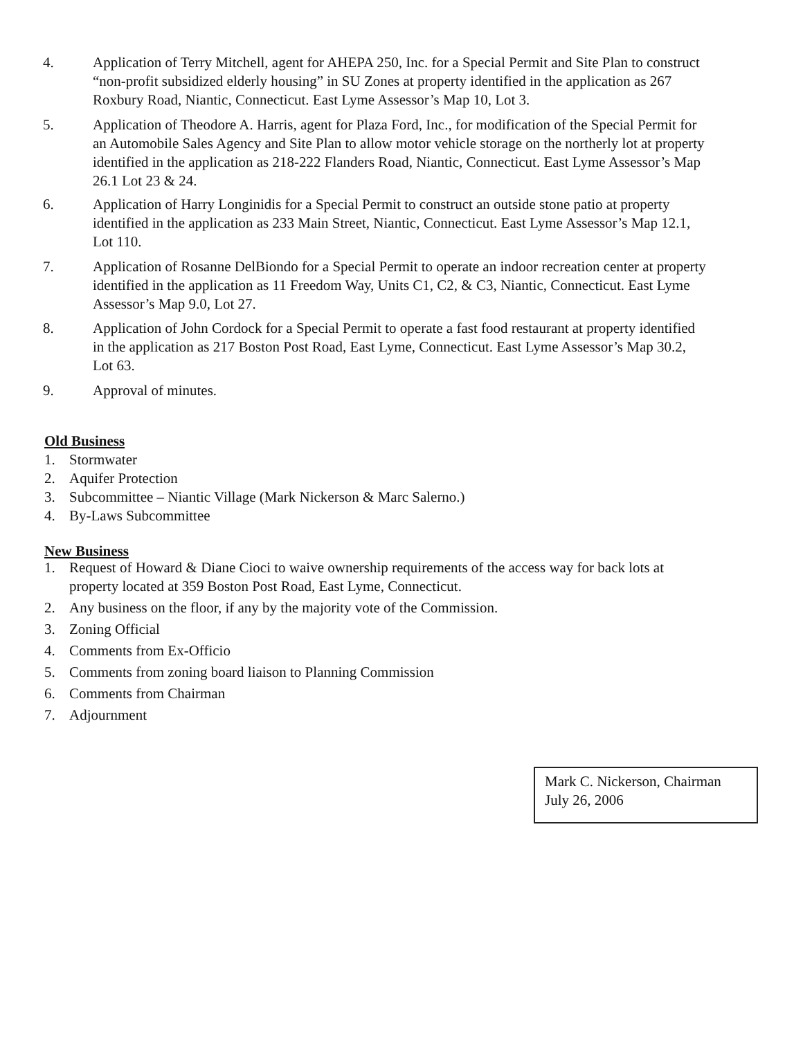4. Application of Terry Mitchell, agent for AHEPA 250, Inc. for a Special Permit and Site Plan to construct “non-profit subsidized elderly housing” in SU Zones at property identified in the application as 267 Roxbury Road, Niantic, Connecticut. East Lyme Assessor’s Map 10, Lot 3.
5. Application of Theodore A. Harris, agent for Plaza Ford, Inc., for modification of the Special Permit for an Automobile Sales Agency and Site Plan to allow motor vehicle storage on the northerly lot at property identified in the application as 218-222 Flanders Road, Niantic, Connecticut. East Lyme Assessor’s Map 26.1 Lot 23 & 24.
6. Application of Harry Longinidis for a Special Permit to construct an outside stone patio at property identified in the application as 233 Main Street, Niantic, Connecticut. East Lyme Assessor’s Map 12.1, Lot 110.
7. Application of Rosanne DelBiondo for a Special Permit to operate an indoor recreation center at property identified in the application as 11 Freedom Way, Units C1, C2, & C3, Niantic, Connecticut. East Lyme Assessor’s Map 9.0, Lot 27.
8. Application of John Cordock for a Special Permit to operate a fast food restaurant at property identified in the application as 217 Boston Post Road, East Lyme, Connecticut. East Lyme Assessor’s Map 30.2, Lot 63.
9. Approval of minutes.
Old Business
1. Stormwater
2. Aquifer Protection
3. Subcommittee – Niantic Village (Mark Nickerson & Marc Salerno.)
4. By-Laws Subcommittee
New Business
1. Request of Howard & Diane Cioci to waive ownership requirements of the access way for back lots at property located at 359 Boston Post Road, East Lyme, Connecticut.
2. Any business on the floor, if any by the majority vote of the Commission.
3. Zoning Official
4. Comments from Ex-Officio
5. Comments from zoning board liaison to Planning Commission
6. Comments from Chairman
7. Adjournment
Mark C. Nickerson, Chairman
July 26, 2006